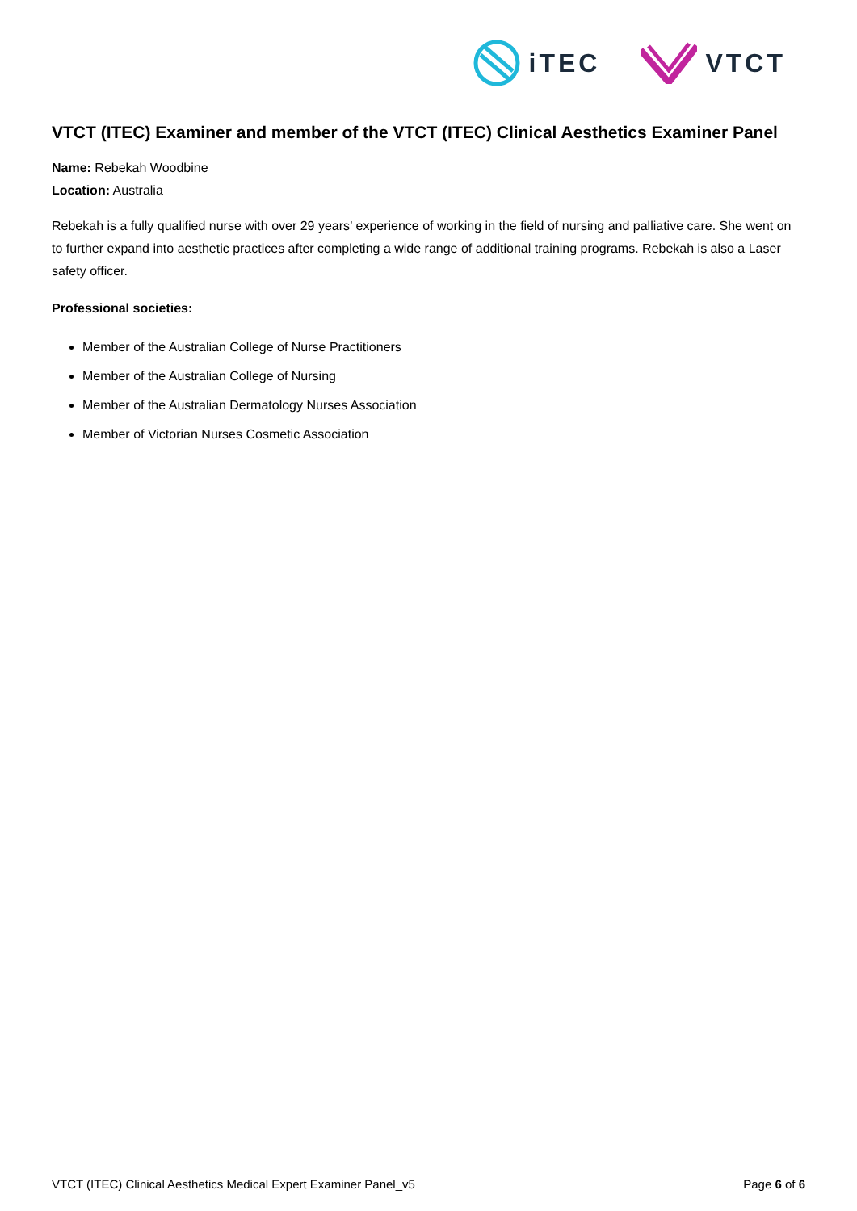iTEC VTCT
VTCT (ITEC) Examiner and member of the VTCT (ITEC) Clinical Aesthetics Examiner Panel
Name: Rebekah Woodbine
Location: Australia
Rebekah is a fully qualified nurse with over 29 years’ experience of working in the field of nursing and palliative care. She went on to further expand into aesthetic practices after completing a wide range of additional training programs. Rebekah is also a Laser safety officer.
Professional societies:
Member of the Australian College of Nurse Practitioners
Member of the Australian College of Nursing
Member of the Australian Dermatology Nurses Association
Member of Victorian Nurses Cosmetic Association
VTCT (ITEC) Clinical Aesthetics Medical Expert Examiner Panel_v5 Page 6 of 6